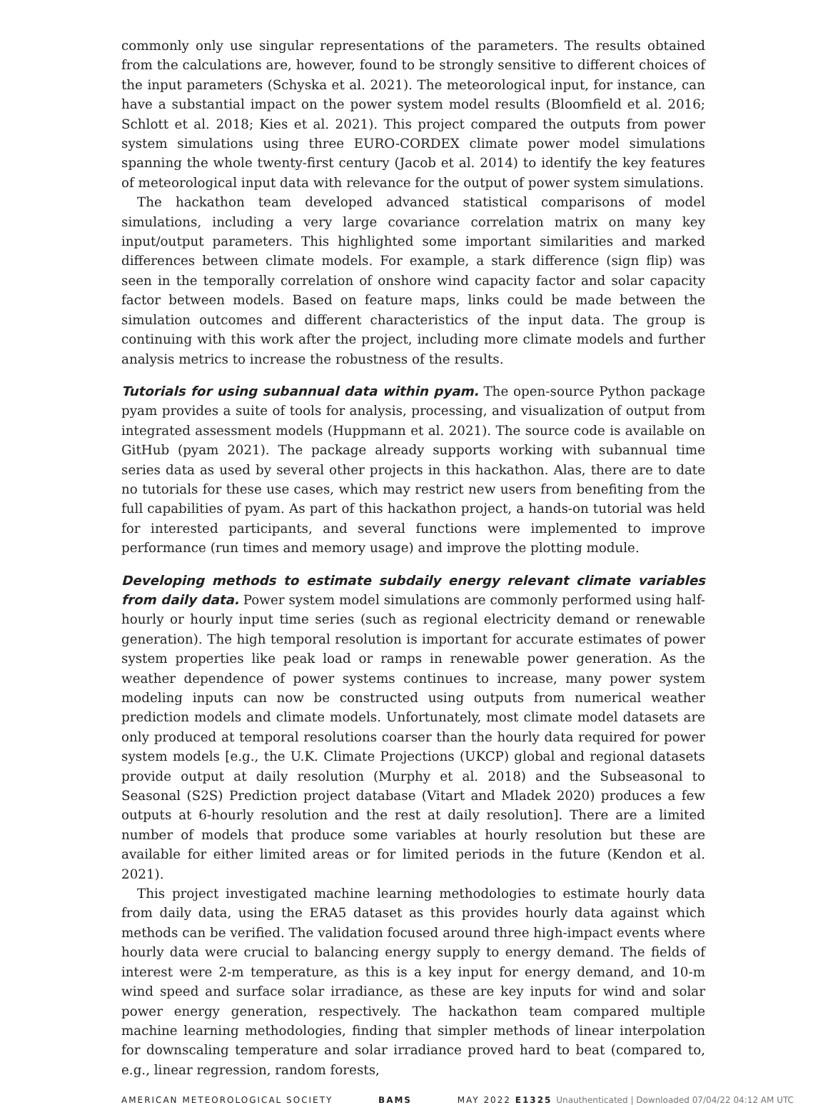commonly only use singular representations of the parameters. The results obtained from the calculations are, however, found to be strongly sensitive to different choices of the input parameters (Schyska et al. 2021). The meteorological input, for instance, can have a substantial impact on the power system model results (Bloomfield et al. 2016; Schlott et al. 2018; Kies et al. 2021). This project compared the outputs from power system simulations using three EURO-CORDEX climate power model simulations spanning the whole twenty-first century (Jacob et al. 2014) to identify the key features of meteorological input data with relevance for the output of power system simulations.
The hackathon team developed advanced statistical comparisons of model simulations, including a very large covariance correlation matrix on many key input/output parameters. This highlighted some important similarities and marked differences between climate models. For example, a stark difference (sign flip) was seen in the temporally correlation of onshore wind capacity factor and solar capacity factor between models. Based on feature maps, links could be made between the simulation outcomes and different characteristics of the input data. The group is continuing with this work after the project, including more climate models and further analysis metrics to increase the robustness of the results.
Tutorials for using subannual data within pyam. The open-source Python package pyam provides a suite of tools for analysis, processing, and visualization of output from integrated assessment models (Huppmann et al. 2021). The source code is available on GitHub (pyam 2021). The package already supports working with subannual time series data as used by several other projects in this hackathon. Alas, there are to date no tutorials for these use cases, which may restrict new users from benefiting from the full capabilities of pyam. As part of this hackathon project, a hands-on tutorial was held for interested participants, and several functions were implemented to improve performance (run times and memory usage) and improve the plotting module.
Developing methods to estimate subdaily energy relevant climate variables from daily data. Power system model simulations are commonly performed using half-hourly or hourly input time series (such as regional electricity demand or renewable generation). The high temporal resolution is important for accurate estimates of power system properties like peak load or ramps in renewable power generation. As the weather dependence of power systems continues to increase, many power system modeling inputs can now be constructed using outputs from numerical weather prediction models and climate models. Unfortunately, most climate model datasets are only produced at temporal resolutions coarser than the hourly data required for power system models [e.g., the U.K. Climate Projections (UKCP) global and regional datasets provide output at daily resolution (Murphy et al. 2018) and the Subseasonal to Seasonal (S2S) Prediction project database (Vitart and Mladek 2020) produces a few outputs at 6-hourly resolution and the rest at daily resolution]. There are a limited number of models that produce some variables at hourly resolution but these are available for either limited areas or for limited periods in the future (Kendon et al. 2021).
This project investigated machine learning methodologies to estimate hourly data from daily data, using the ERA5 dataset as this provides hourly data against which methods can be verified. The validation focused around three high-impact events where hourly data were crucial to balancing energy supply to energy demand. The fields of interest were 2-m temperature, as this is a key input for energy demand, and 10-m wind speed and surface solar irradiance, as these are key inputs for wind and solar power energy generation, respectively. The hackathon team compared multiple machine learning methodologies, finding that simpler methods of linear interpolation for downscaling temperature and solar irradiance proved hard to beat (compared to, e.g., linear regression, random forests,
AMERICAN METEOROLOGICAL SOCIETY BAMS MAY 2022 E1325 Unauthenticated | Downloaded 07/04/22 04:12 AM UTC